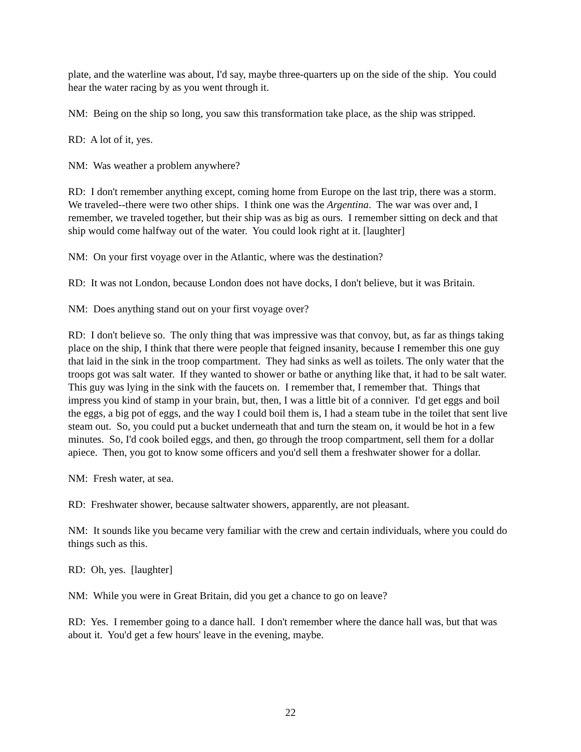plate, and the waterline was about, I'd say, maybe three-quarters up on the side of the ship. You could hear the water racing by as you went through it.
NM: Being on the ship so long, you saw this transformation take place, as the ship was stripped.
RD: A lot of it, yes.
NM: Was weather a problem anywhere?
RD: I don't remember anything except, coming home from Europe on the last trip, there was a storm. We traveled--there were two other ships. I think one was the Argentina. The war was over and, I remember, we traveled together, but their ship was as big as ours. I remember sitting on deck and that ship would come halfway out of the water. You could look right at it. [laughter]
NM: On your first voyage over in the Atlantic, where was the destination?
RD: It was not London, because London does not have docks, I don't believe, but it was Britain.
NM: Does anything stand out on your first voyage over?
RD: I don't believe so. The only thing that was impressive was that convoy, but, as far as things taking place on the ship, I think that there were people that feigned insanity, because I remember this one guy that laid in the sink in the troop compartment. They had sinks as well as toilets. The only water that the troops got was salt water. If they wanted to shower or bathe or anything like that, it had to be salt water. This guy was lying in the sink with the faucets on. I remember that, I remember that. Things that impress you kind of stamp in your brain, but, then, I was a little bit of a conniver. I'd get eggs and boil the eggs, a big pot of eggs, and the way I could boil them is, I had a steam tube in the toilet that sent live steam out. So, you could put a bucket underneath that and turn the steam on, it would be hot in a few minutes. So, I'd cook boiled eggs, and then, go through the troop compartment, sell them for a dollar apiece. Then, you got to know some officers and you'd sell them a freshwater shower for a dollar.
NM: Fresh water, at sea.
RD: Freshwater shower, because saltwater showers, apparently, are not pleasant.
NM: It sounds like you became very familiar with the crew and certain individuals, where you could do things such as this.
RD: Oh, yes. [laughter]
NM: While you were in Great Britain, did you get a chance to go on leave?
RD: Yes. I remember going to a dance hall. I don't remember where the dance hall was, but that was about it. You'd get a few hours' leave in the evening, maybe.
22